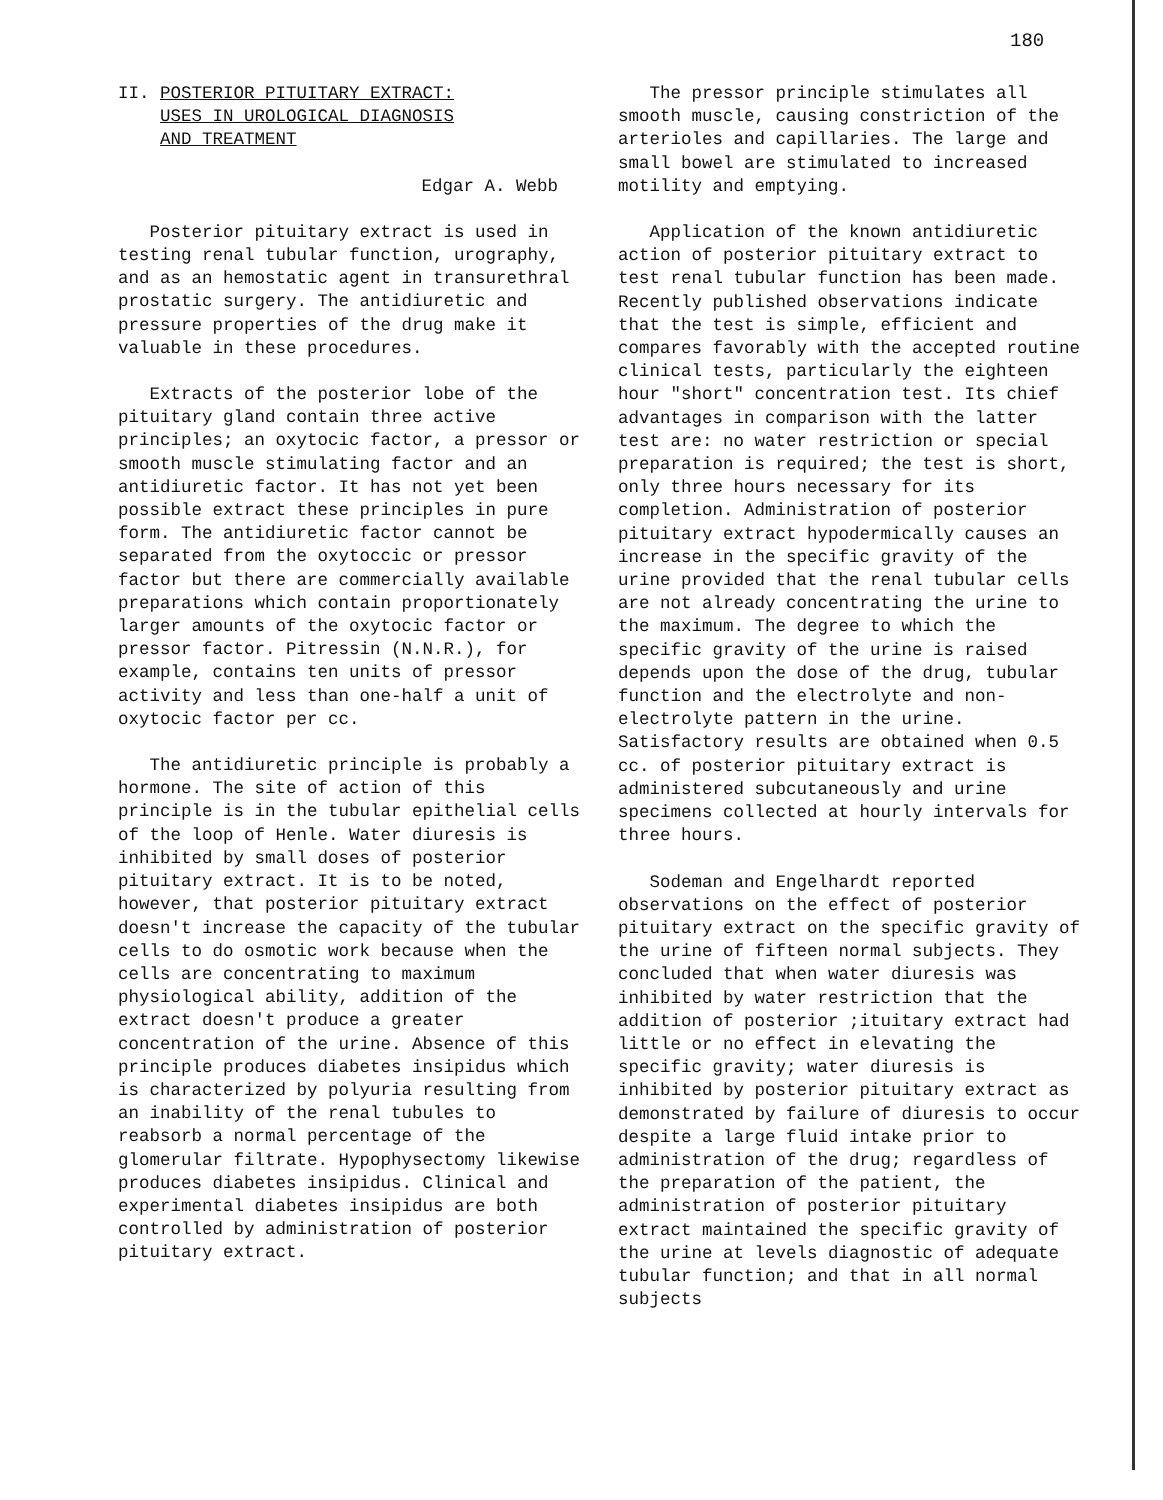180
II. POSTERIOR PITUITARY EXTRACT: USES IN UROLOGICAL DIAGNOSIS AND TREATMENT
Edgar A. Webb
Posterior pituitary extract is used in testing renal tubular function, urography, and as an hemostatic agent in transurethral prostatic surgery. The antidiuretic and pressure properties of the drug make it valuable in these procedures.
Extracts of the posterior lobe of the pituitary gland contain three active principles; an oxytocic factor, a pressor or smooth muscle stimulating factor and an antidiuretic factor. It has not yet been possible extract these principles in pure form. The antidiuretic factor cannot be separated from the oxytoccic or pressor factor but there are commercially available preparations which contain proportionately larger amounts of the oxytocic factor or pressor factor. Pitressin (N.N.R.), for example, contains ten units of pressor activity and less than one-half a unit of oxytocic factor per cc.
The antidiuretic principle is probably a hormone. The site of action of this principle is in the tubular epithelial cells of the loop of Henle. Water diuresis is inhibited by small doses of posterior pituitary extract. It is to be noted, however, that posterior pituitary extract doesn't increase the capacity of the tubular cells to do osmotic work because when the cells are concentrating to maximum physiological ability, addition of the extract doesn't produce a greater concentration of the urine. Absence of this principle produces diabetes insipidus which is characterized by polyuria resulting from an inability of the renal tubules to reabsorb a normal percentage of the glomerular filtrate. Hypophysectomy likewise produces diabetes insipidus. Clinical and experimental diabetes insipidus are both controlled by administration of posterior pituitary extract.
The pressor principle stimulates all smooth muscle, causing constriction of the arterioles and capillaries. The large and small bowel are stimulated to increased motility and emptying.
Application of the known antidiuretic action of posterior pituitary extract to test renal tubular function has been made. Recently published observations indicate that the test is simple, efficient and compares favorably with the accepted routine clinical tests, particularly the eighteen hour "short" concentration test. Its chief advantages in comparison with the latter test are: no water restriction or special preparation is required; the test is short, only three hours necessary for its completion. Administration of posterior pituitary extract hypodermically causes an increase in the specific gravity of the urine provided that the renal tubular cells are not already concentrating the urine to the maximum. The degree to which the specific gravity of the urine is raised depends upon the dose of the drug, tubular function and the electrolyte and non-electrolyte pattern in the urine. Satisfactory results are obtained when 0.5 cc. of posterior pituitary extract is administered subcutaneously and urine specimens collected at hourly intervals for three hours.
Sodeman and Engelhardt reported observations on the effect of posterior pituitary extract on the specific gravity of the urine of fifteen normal subjects. They concluded that when water diuresis was inhibited by water restriction that the addition of posterior ;ituitary extract had little or no effect in elevating the specific gravity; water diuresis is inhibited by posterior pituitary extract as demonstrated by failure of diuresis to occur despite a large fluid intake prior to administration of the drug; regardless of the preparation of the patient, the administration of posterior pituitary extract maintained the specific gravity of the urine at levels diagnostic of adequate tubular function; and that in all normal subjects